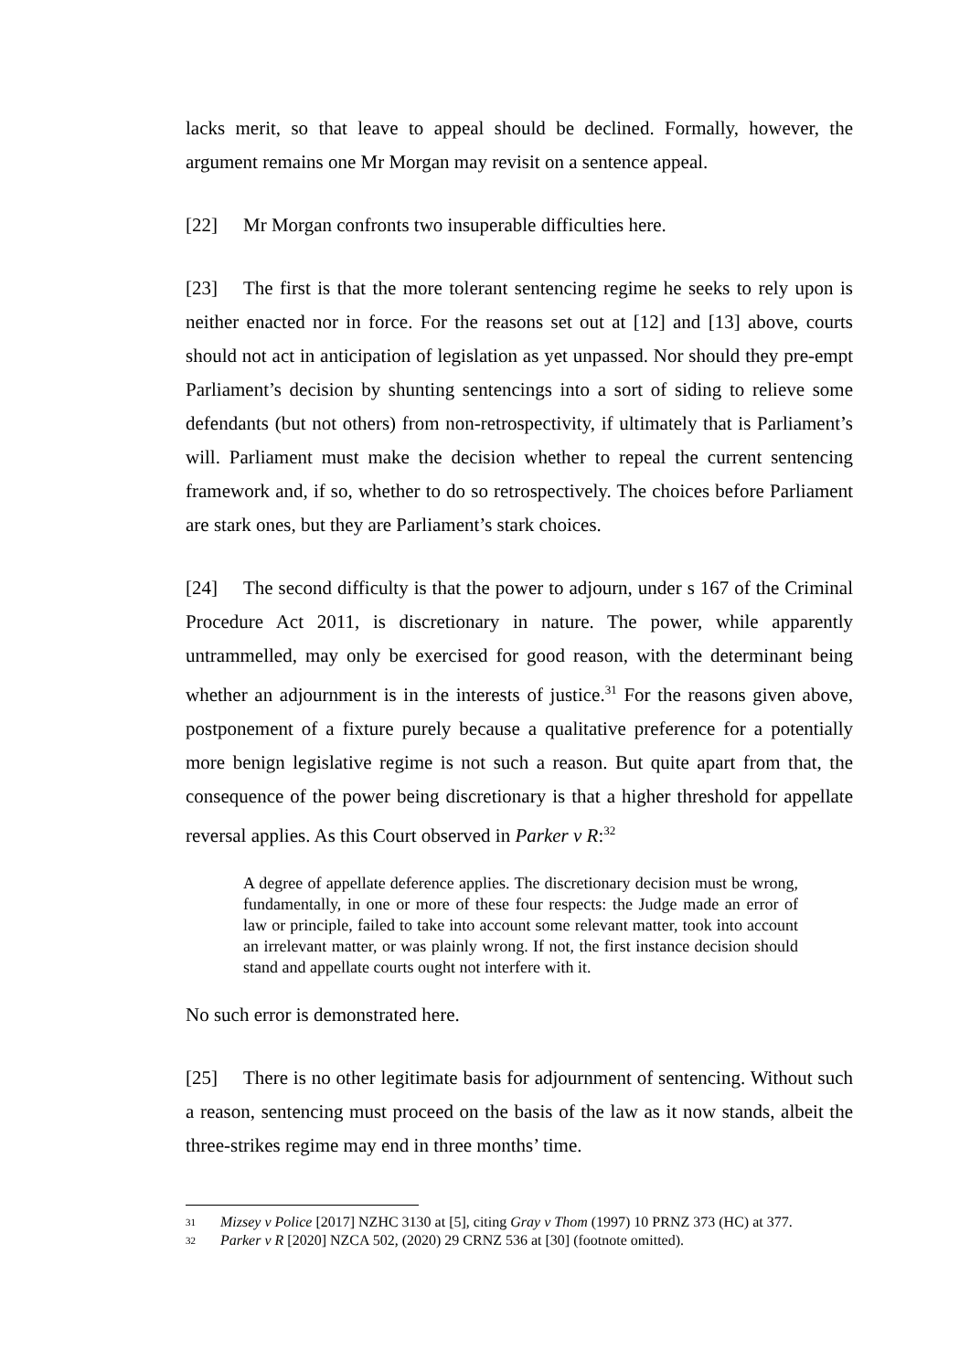lacks merit, so that leave to appeal should be declined. Formally, however, the argument remains one Mr Morgan may revisit on a sentence appeal.
[22] Mr Morgan confronts two insuperable difficulties here.
[23] The first is that the more tolerant sentencing regime he seeks to rely upon is neither enacted nor in force. For the reasons set out at [12] and [13] above, courts should not act in anticipation of legislation as yet unpassed. Nor should they pre-empt Parliament’s decision by shunting sentencings into a sort of siding to relieve some defendants (but not others) from non-retrospectivity, if ultimately that is Parliament’s will. Parliament must make the decision whether to repeal the current sentencing framework and, if so, whether to do so retrospectively. The choices before Parliament are stark ones, but they are Parliament’s stark choices.
[24] The second difficulty is that the power to adjourn, under s 167 of the Criminal Procedure Act 2011, is discretionary in nature. The power, while apparently untrammelled, may only be exercised for good reason, with the determinant being whether an adjournment is in the interests of justice.<sup>31</sup> For the reasons given above, postponement of a fixture purely because a qualitative preference for a potentially more benign legislative regime is not such a reason. But quite apart from that, the consequence of the power being discretionary is that a higher threshold for appellate reversal applies. As this Court observed in Parker v R:<sup>32</sup>
A degree of appellate deference applies. The discretionary decision must be wrong, fundamentally, in one or more of these four respects: the Judge made an error of law or principle, failed to take into account some relevant matter, took into account an irrelevant matter, or was plainly wrong. If not, the first instance decision should stand and appellate courts ought not interfere with it.
No such error is demonstrated here.
[25] There is no other legitimate basis for adjournment of sentencing. Without such a reason, sentencing must proceed on the basis of the law as it now stands, albeit the three-strikes regime may end in three months’ time.
31 Mizsey v Police [2017] NZHC 3130 at [5], citing Gray v Thom (1997) 10 PRNZ 373 (HC) at 377.
32 Parker v R [2020] NZCA 502, (2020) 29 CRNZ 536 at [30] (footnote omitted).